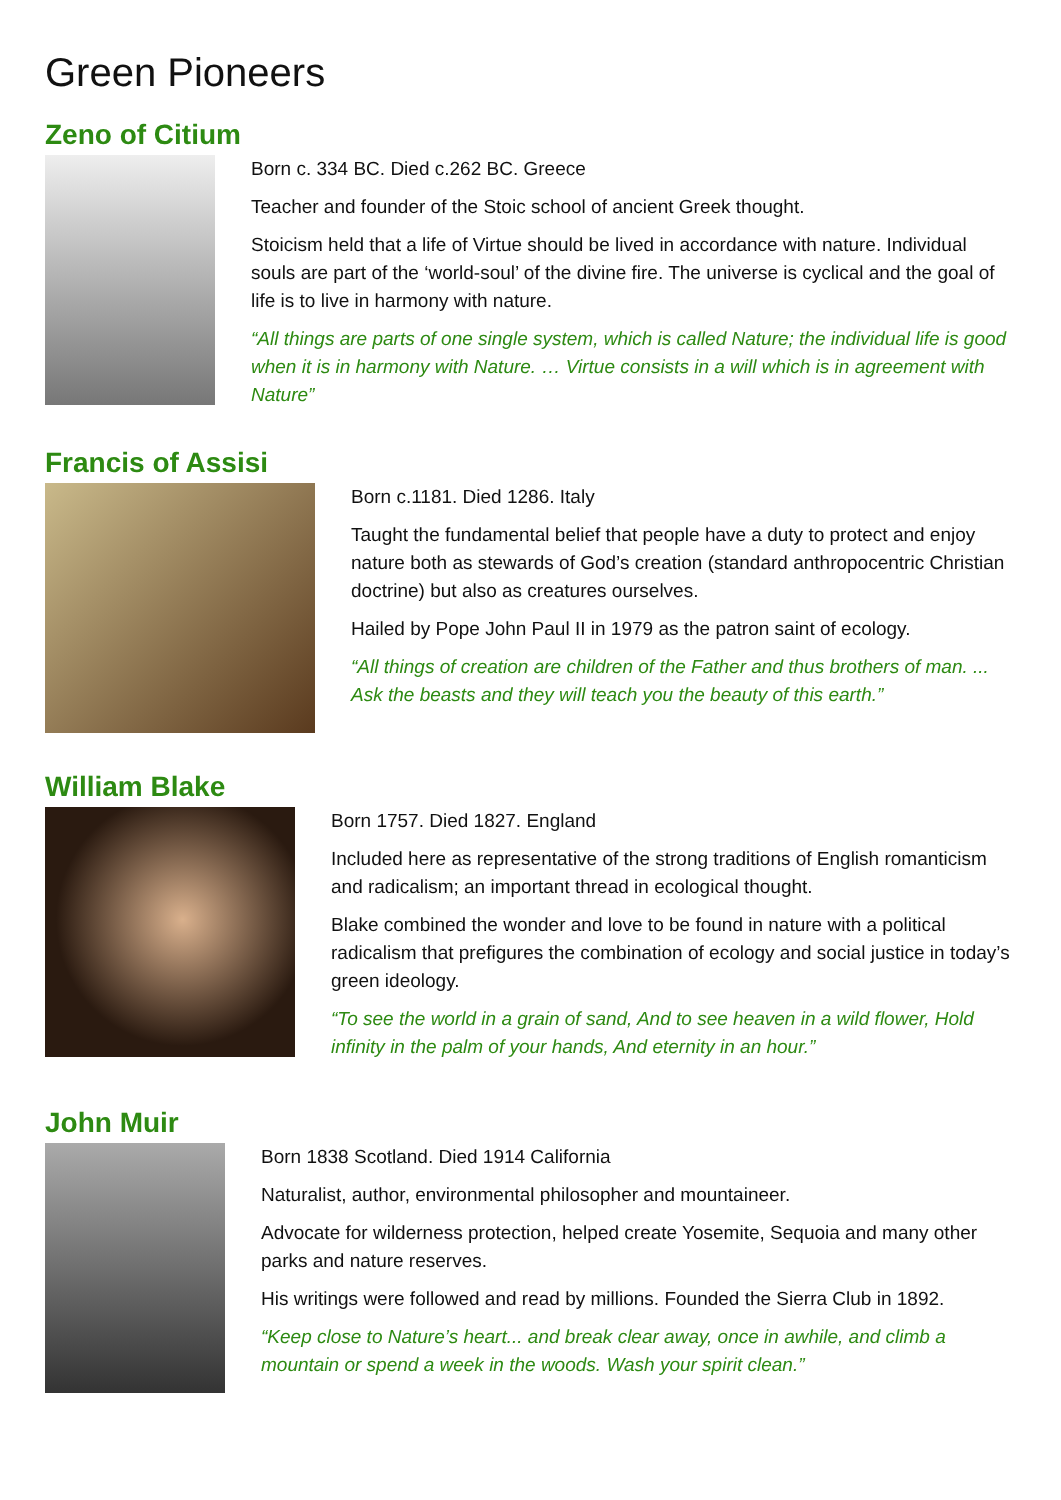Green Pioneers
Zeno of Citium
Born c. 334 BC. Died c.262 BC. Greece
Teacher and founder of the Stoic school of ancient Greek thought.
Stoicism held that a life of Virtue should be lived in accordance with nature. Individual souls are part of the ‘world-soul’ of the divine fire. The universe is cyclical and the goal of life is to live in harmony with nature.
“All things are parts of one single system, which is called Nature; the individual life is good when it is in harmony with Nature. … Virtue consists in a will which is in agreement with Nature”
Francis of Assisi
Born c.1181. Died 1286. Italy
Taught the fundamental belief that people have a duty to protect and enjoy nature both as stewards of God’s creation (standard anthropocentric Christian doctrine) but also as creatures ourselves.
Hailed by Pope John Paul II in 1979 as the patron saint of ecology.
“All things of creation are children of the Father and thus brothers of man. ... Ask the beasts and they will teach you the beauty of this earth.”
William Blake
Born 1757. Died 1827. England
Included here as representative of the strong traditions of English romanticism and radicalism; an important thread in ecological thought.
Blake combined the wonder and love to be found in nature with a political radicalism that prefigures the combination of ecology and social justice in today’s green ideology.
“To see the world in a grain of sand, And to see heaven in a wild flower, Hold infinity in the palm of your hands, And eternity in an hour.”
John Muir
Born 1838 Scotland. Died 1914 California
Naturalist, author, environmental philosopher and mountaineer.
Advocate for wilderness protection, helped create Yosemite, Sequoia and many other parks and nature reserves.
His writings were followed and read by millions. Founded the Sierra Club in 1892.
“Keep close to Nature’s heart... and break clear away, once in awhile, and climb a mountain or spend a week in the woods. Wash your spirit clean.”